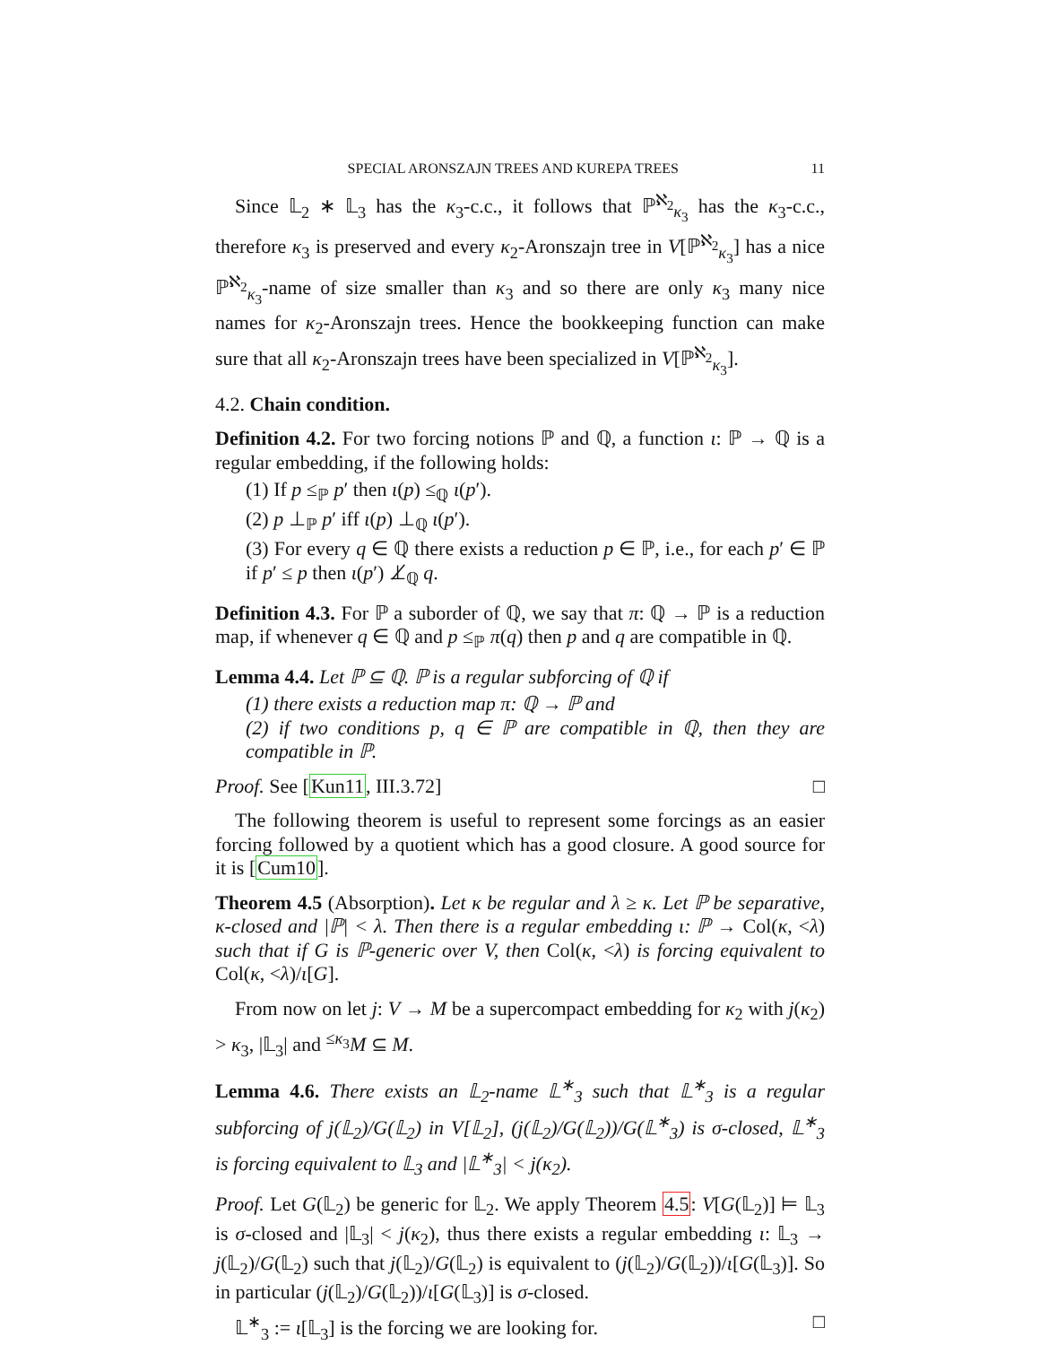SPECIAL ARONSZAJN TREES AND KUREPA TREES 11
Since 𝕃<sub>2</sub> ∗ 𝕃<sub>3</sub> has the κ<sub>3</sub>-c.c., it follows that ℙ<sup>ℵ<sub>2</sub></sup><sub>κ<sub>3</sub></sub> has the κ<sub>3</sub>-c.c., therefore κ<sub>3</sub> is preserved and every κ<sub>2</sub>-Aronszajn tree in V[ℙ<sup>ℵ<sub>2</sub></sup><sub>κ<sub>3</sub></sub>] has a nice ℙ<sup>ℵ<sub>2</sub></sup><sub>κ<sub>3</sub></sub>-name of size smaller than κ<sub>3</sub> and so there are only κ<sub>3</sub> many nice names for κ<sub>2</sub>-Aronszajn trees. Hence the bookkeeping function can make sure that all κ<sub>2</sub>-Aronszajn trees have been specialized in V[ℙ<sup>ℵ<sub>2</sub></sup><sub>κ<sub>3</sub></sub>].
4.2. Chain condition.
Definition 4.2. For two forcing notions ℙ and ℚ, a function ι: ℙ → ℚ is a regular embedding, if the following holds:
(1) If p ≤<sub>ℙ</sub> p′ then ι(p) ≤<sub>ℚ</sub> ι(p′).
(2) p ⊥<sub>ℙ</sub> p′ iff ι(p) ⊥<sub>ℚ</sub> ι(p′).
(3) For every q ∈ ℚ there exists a reduction p ∈ ℙ, i.e., for each p′ ∈ ℙ if p′ ≤ p then ι(p′) ⊥̸<sub>ℚ</sub> q.
Definition 4.3. For ℙ a suborder of ℚ, we say that π: ℚ → ℙ is a reduction map, if whenever q ∈ ℚ and p ≤<sub>ℙ</sub> π(q) then p and q are compatible in ℚ.
Lemma 4.4. Let ℙ ⊆ ℚ. ℙ is a regular subforcing of ℚ if
(1) there exists a reduction map π: ℚ → ℙ and
(2) if two conditions p, q ∈ ℙ are compatible in ℚ, then they are compatible in ℙ.
Proof. See [Kun11, III.3.72] □
The following theorem is useful to represent some forcings as an easier forcing followed by a quotient which has a good closure. A good source for it is [Cum10].
Theorem 4.5 (Absorption). Let κ be regular and λ ≥ κ. Let ℙ be separative, κ-closed and |ℙ| < λ. Then there is a regular embedding ι: ℙ → Col(κ, <λ) such that if G is ℙ-generic over V, then Col(κ, <λ) is forcing equivalent to Col(κ, <λ)/ι[G].
From now on let j: V → M be a supercompact embedding for κ<sub>2</sub> with j(κ<sub>2</sub>) > κ<sub>3</sub>, |𝕃<sub>3</sub>| and <sup>≤κ<sub>3</sub></sup>M ⊆ M.
Lemma 4.6. There exists an 𝕃<sub>2</sub>-name 𝕃<sup>∗</sup><sub>3</sub> such that 𝕃<sup>∗</sup><sub>3</sub> is a regular subforcing of j(𝕃<sub>2</sub>)/G(𝕃<sub>2</sub>) in V[𝕃<sub>2</sub>], (j(𝕃<sub>2</sub>)/G(𝕃<sub>2</sub>))/G(𝕃<sup>∗</sup><sub>3</sub>) is σ-closed, 𝕃<sup>∗</sup><sub>3</sub> is forcing equivalent to 𝕃<sub>3</sub> and |𝕃<sup>∗</sup><sub>3</sub>| < j(κ<sub>2</sub>).
Proof. Let G(𝕃<sub>2</sub>) be generic for 𝕃<sub>2</sub>. We apply Theorem 4.5: V[G(𝕃<sub>2</sub>)] ⊨ 𝕃<sub>3</sub> is σ-closed and |𝕃<sub>3</sub>| < j(κ<sub>2</sub>), thus there exists a regular embedding ι: 𝕃<sub>3</sub> → j(𝕃<sub>2</sub>)/G(𝕃<sub>2</sub>) such that j(𝕃<sub>2</sub>)/G(𝕃<sub>2</sub>) is equivalent to (j(𝕃<sub>2</sub>)/G(𝕃<sub>2</sub>))/ι[G(𝕃<sub>3</sub>)]. So in particular (j(𝕃<sub>2</sub>)/G(𝕃<sub>2</sub>))/ι[G(𝕃<sub>3</sub>)] is σ-closed.
𝕃<sup>∗</sup><sub>3</sub> := ι[𝕃<sub>3</sub>] is the forcing we are looking for. □